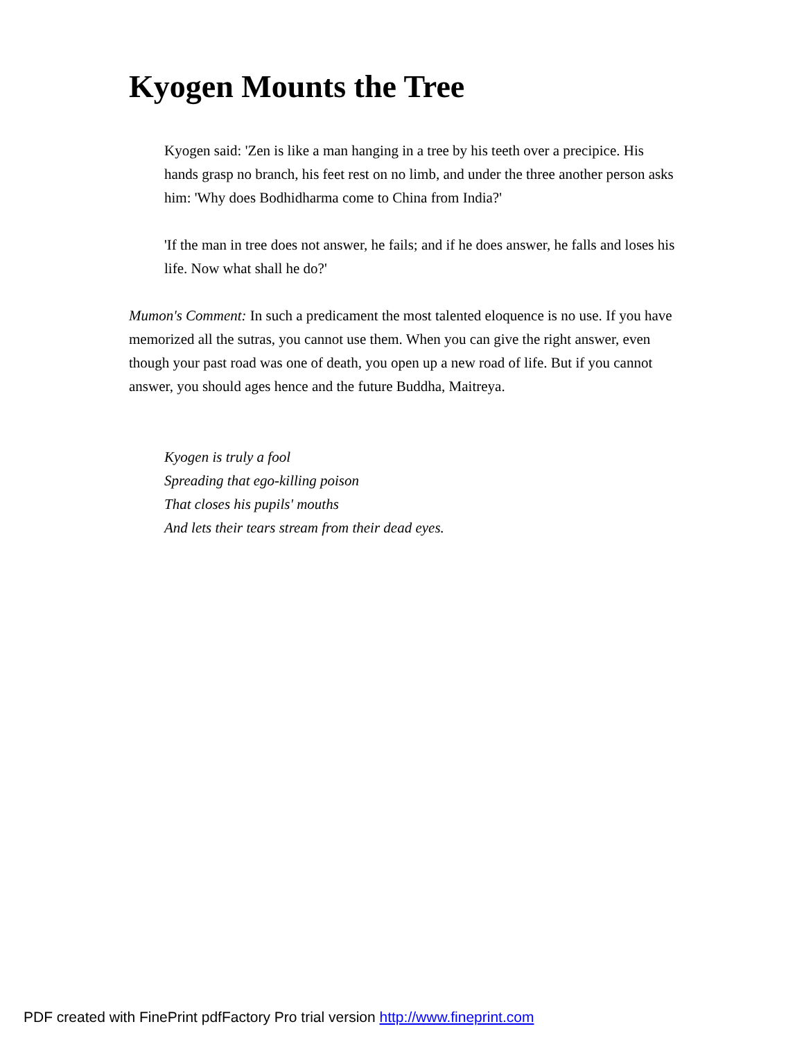Kyogen Mounts the Tree
Kyogen said: 'Zen is like a man hanging in a tree by his teeth over a precipice. His hands grasp no branch, his feet rest on no limb, and under the three another person asks him: 'Why does Bodhidharma come to China from India?'
'If the man in tree does not answer, he fails; and if he does answer, he falls and loses his life. Now what shall he do?'
Mumon's Comment: In such a predicament the most talented eloquence is no use. If you have memorized all the sutras, you cannot use them. When you can give the right answer, even though your past road was one of death, you open up a new road of life. But if you cannot answer, you should ages hence and the future Buddha, Maitreya.
Kyogen is truly a fool
Spreading that ego-killing poison
That closes his pupils' mouths
And lets their tears stream from their dead eyes.
PDF created with FinePrint pdfFactory Pro trial version http://www.fineprint.com